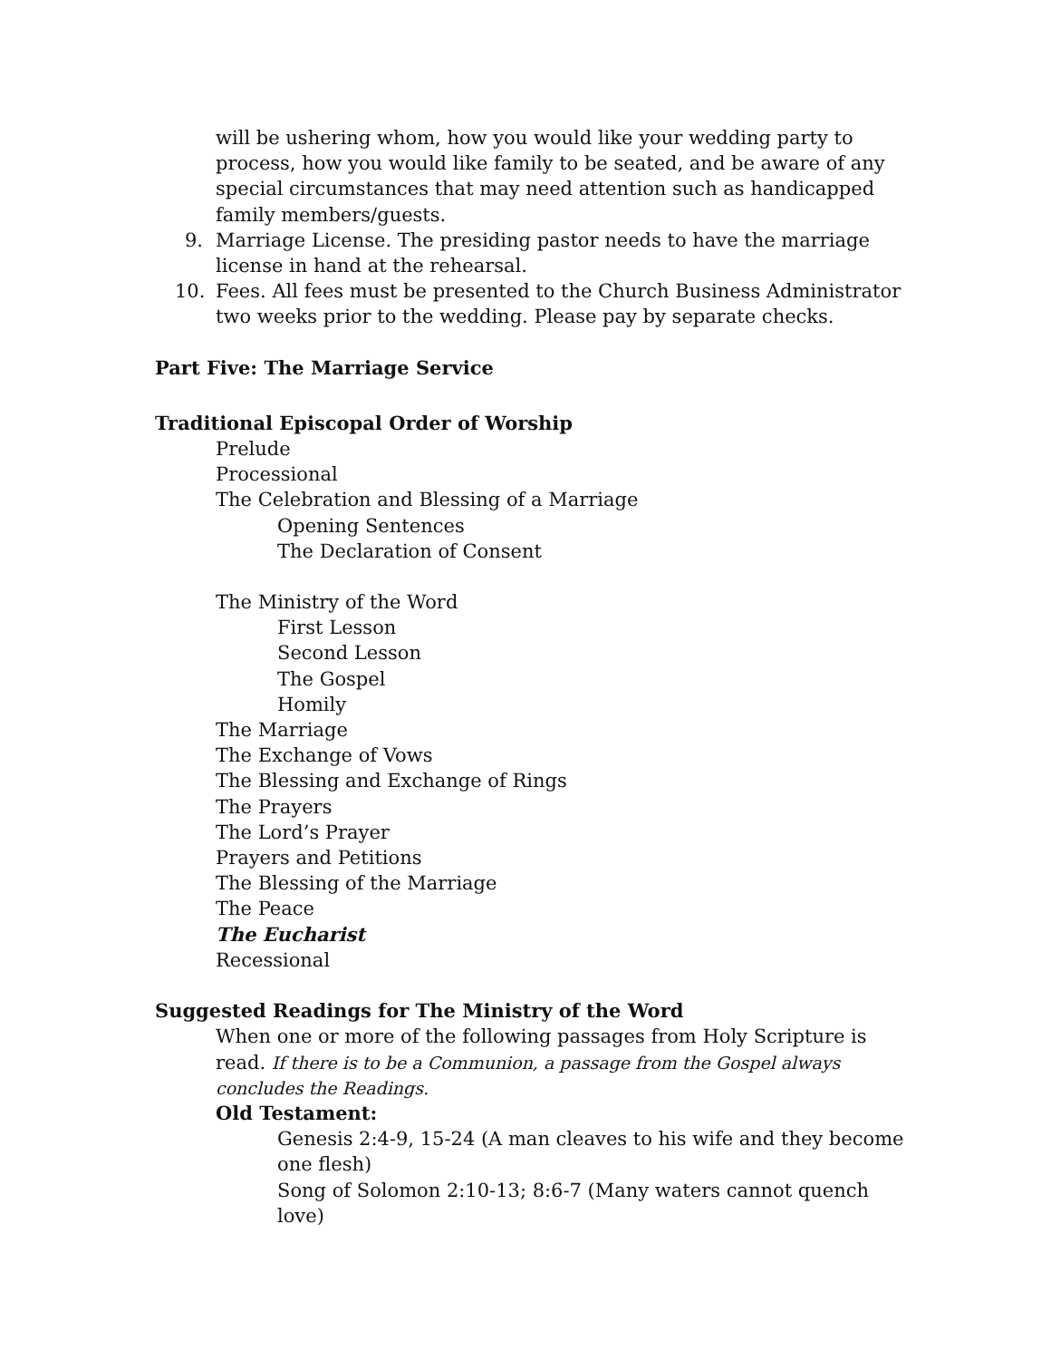will be ushering whom, how you would like your wedding party to process, how you would like family to be seated, and be aware of any special circumstances that may need attention such as handicapped family members/guests.
9. Marriage License. The presiding pastor needs to have the marriage license in hand at the rehearsal.
10. Fees. All fees must be presented to the Church Business Administrator two weeks prior to the wedding. Please pay by separate checks.
Part Five: The Marriage Service
Traditional Episcopal Order of Worship
Prelude
Processional
The Celebration and Blessing of a Marriage
Opening Sentences
The Declaration of Consent
The Ministry of the Word
First Lesson
Second Lesson
The Gospel
Homily
The Marriage
The Exchange of Vows
The Blessing and Exchange of Rings
The Prayers
The Lord’s Prayer
Prayers and Petitions
The Blessing of the Marriage
The Peace
The Eucharist
Recessional
Suggested Readings for The Ministry of the Word
When one or more of the following passages from Holy Scripture is read. If there is to be a Communion, a passage from the Gospel always concludes the Readings.
Old Testament:
Genesis 2:4-9, 15-24 (A man cleaves to his wife and they become one flesh)
Song of Solomon 2:10-13; 8:6-7 (Many waters cannot quench love)